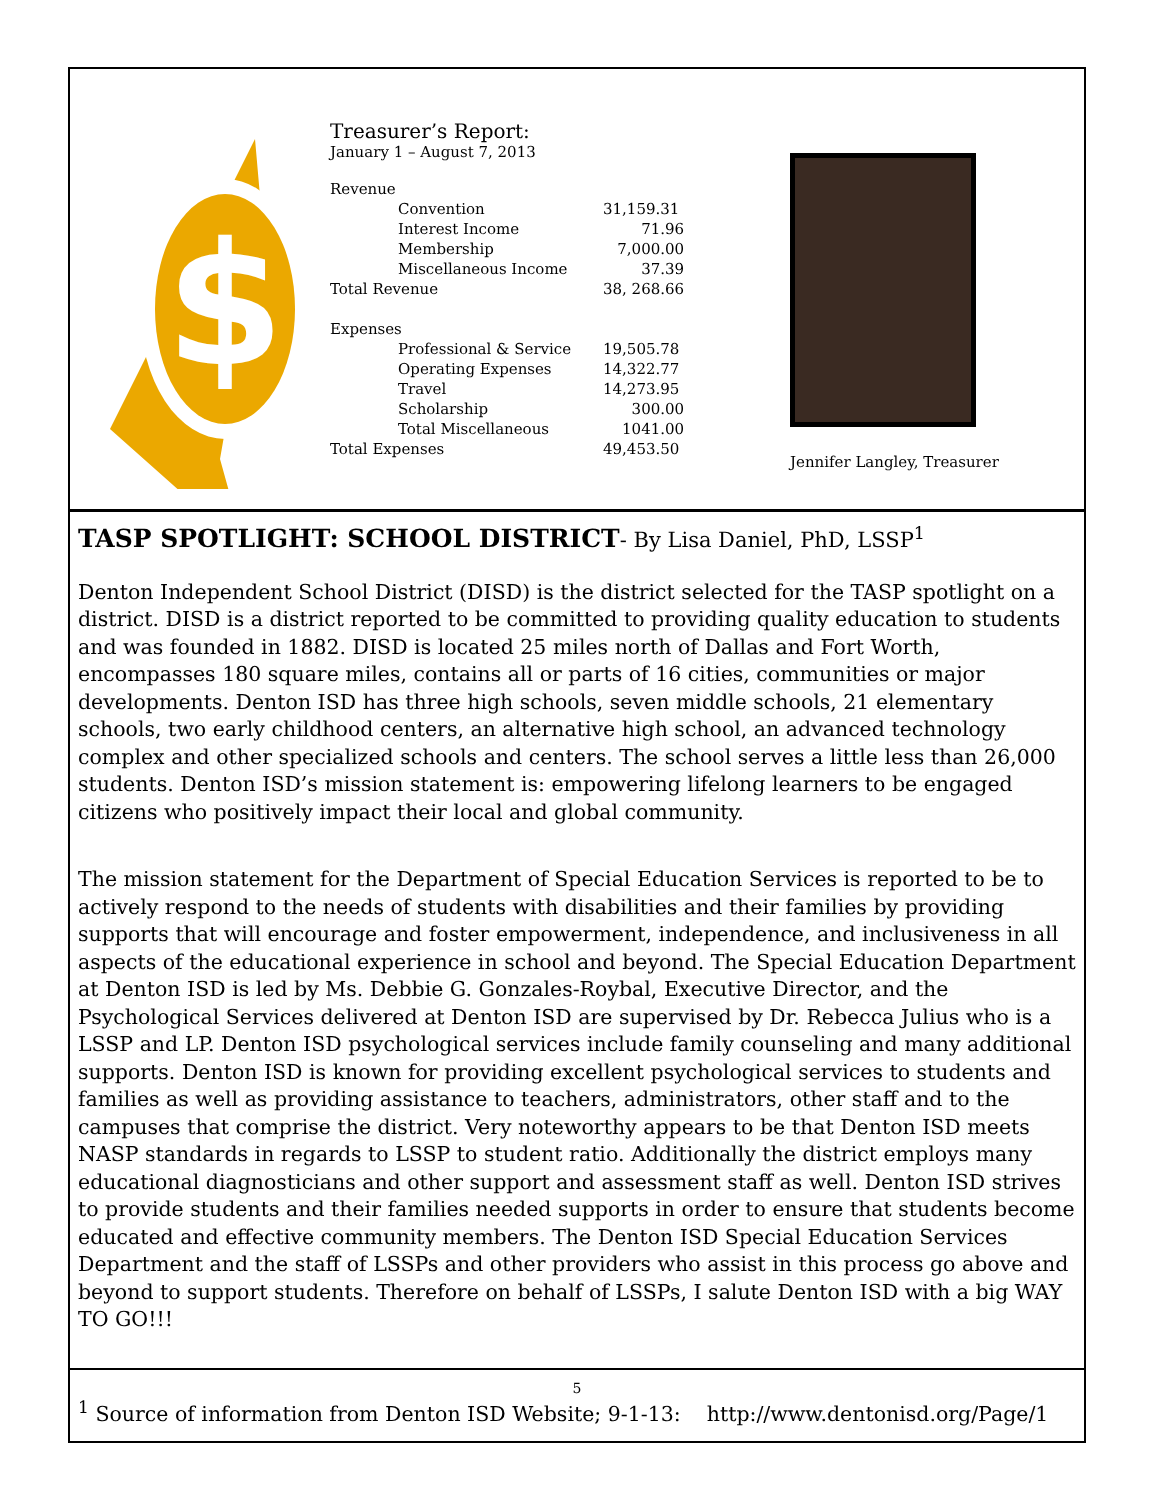$
Treasurer’s Report:
January 1 – August 7, 2013
| Revenue | | |
| | Convention | 31,159.31 |
| | Interest Income | 71.96 |
| | Membership | 7,000.00 |
| | Miscellaneous Income | 37.39 |
| Total Revenue | | 38, 268.66 |
| Expenses | | |
| | Professional & Service | 19,505.78 |
| | Operating Expenses | 14,322.77 |
| | Travel | 14,273.95 |
| | Scholarship | 300.00 |
| | Total Miscellaneous | 1041.00 |
| Total Expenses | | 49,453.50 |
Jennifer Langley, Treasurer
TASP SPOTLIGHT: SCHOOL DISTRICT- By Lisa Daniel, PhD, LSSP<sup>1</sup>
Denton Independent School District (DISD) is the district selected for the TASP spotlight on a district. DISD is a district reported to be committed to providing quality education to students and was founded in 1882. DISD is located 25 miles north of Dallas and Fort Worth, encompasses 180 square miles, contains all or parts of 16 cities, communities or major developments. Denton ISD has three high schools, seven middle schools, 21 elementary schools, two early childhood centers, an alternative high school, an advanced technology complex and other specialized schools and centers. The school serves a little less than 26,000 students. Denton ISD’s mission statement is: empowering lifelong learners to be engaged citizens who positively impact their local and global community.
The mission statement for the Department of Special Education Services is reported to be to actively respond to the needs of students with disabilities and their families by providing supports that will encourage and foster empowerment, independence, and inclusiveness in all aspects of the educational experience in school and beyond. The Special Education Department at Denton ISD is led by Ms. Debbie G. Gonzales-Roybal, Executive Director, and the Psychological Services delivered at Denton ISD are supervised by Dr. Rebecca Julius who is a LSSP and LP. Denton ISD psychological services include family counseling and many additional supports. Denton ISD is known for providing excellent psychological services to students and families as well as providing assistance to teachers, administrators, other staff and to the campuses that comprise the district. Very noteworthy appears to be that Denton ISD meets NASP standards in regards to LSSP to student ratio. Additionally the district employs many educational diagnosticians and other support and assessment staff as well. Denton ISD strives to provide students and their families needed supports in order to ensure that students become educated and effective community members. The Denton ISD Special Education Services Department and the staff of LSSPs and other providers who assist in this process go above and beyond to support students. Therefore on behalf of LSSPs, I salute Denton ISD with a big WAY TO GO!!!
<sup>1</sup> Source of information from Denton ISD Website; 9-1-13: http://www.dentonisd.org/Page/1
5